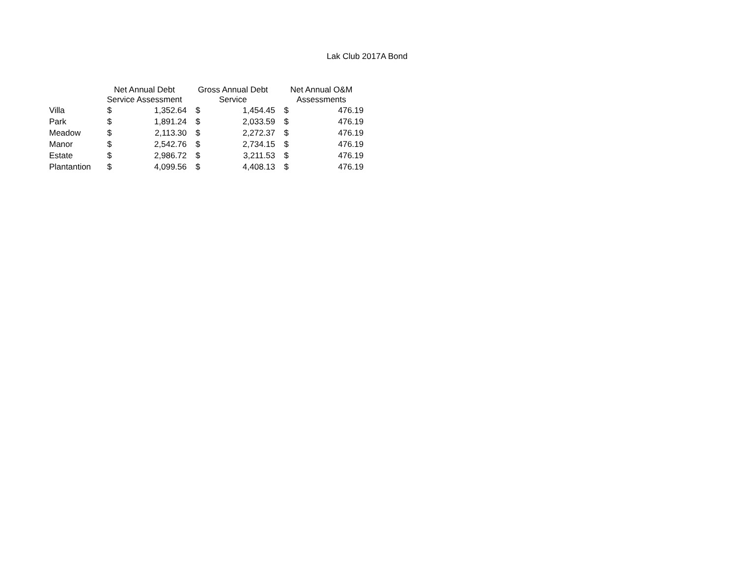Lak Club 2017A Bond
| | Net Annual Debt Service Assessment | | Gross Annual Debt Service | | Net Annual O&M Assessments | |
| --- | --- | --- | --- | --- | --- | --- |
| Villa | $ | 1,352.64 | $ | 1,454.45 | $ | 476.19 |
| Park | $ | 1,891.24 | $ | 2,033.59 | $ | 476.19 |
| Meadow | $ | 2,113.30 | $ | 2,272.37 | $ | 476.19 |
| Manor | $ | 2,542.76 | $ | 2,734.15 | $ | 476.19 |
| Estate | $ | 2,986.72 | $ | 3,211.53 | $ | 476.19 |
| Plantantion | $ | 4,099.56 | $ | 4,408.13 | $ | 476.19 |